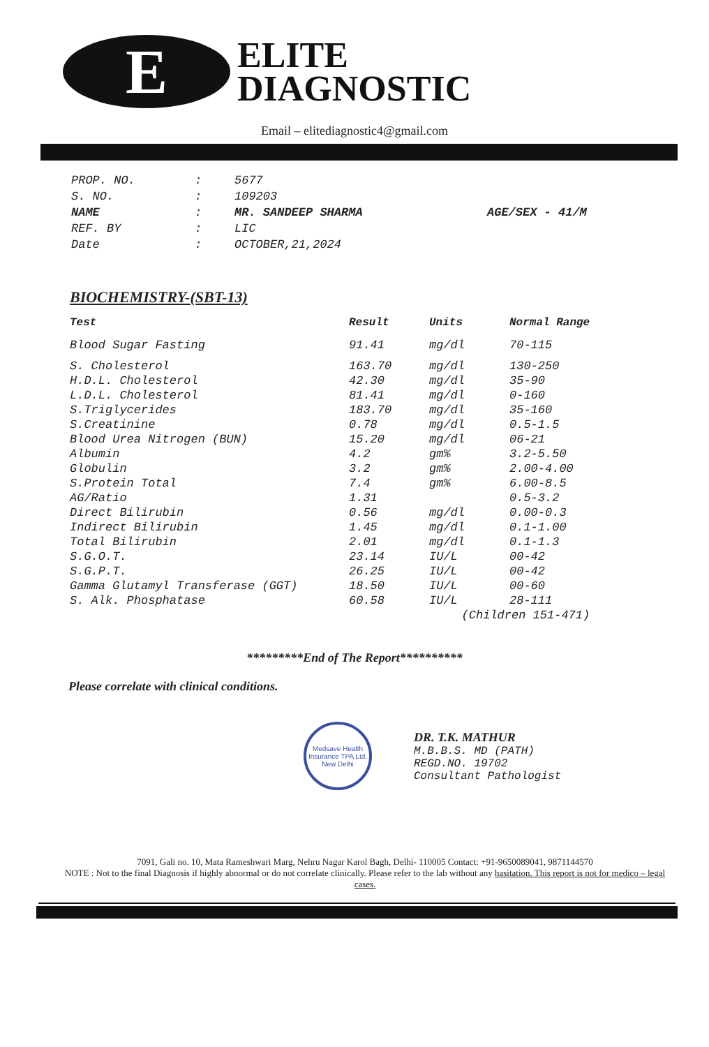E
ELITE
DIAGNOSTIC
Email – elitediagnostic4@gmail.com
| PROP. NO. | : | 5677 | |
| S. NO. | : | 109203 | |
| NAME | : | MR. SANDEEP SHARMA | AGE/SEX - 41/M |
| REF. BY | : | LIC | |
| Date | : | OCTOBER,21,2024 | |
BIOCHEMISTRY-(SBT-13)
| Test | Result | Units | Normal Range |
| --- | --- | --- | --- |
| Blood Sugar Fasting | 91.41 | mg/dl | 70-115 |
| S. Cholesterol | 163.70 | mg/dl | 130-250 |
| H.D.L. Cholesterol | 42.30 | mg/dl | 35-90 |
| L.D.L. Cholesterol | 81.41 | mg/dl | 0-160 |
| S.Triglycerides | 183.70 | mg/dl | 35-160 |
| S.Creatinine | 0.78 | mg/dl | 0.5-1.5 |
| Blood Urea Nitrogen (BUN) | 15.20 | mg/dl | 06-21 |
| Albumin | 4.2 | gm% | 3.2-5.50 |
| Globulin | 3.2 | gm% | 2.00-4.00 |
| S.Protein Total | 7.4 | gm% | 6.00-8.5 |
| AG/Ratio | 1.31 | | 0.5-3.2 |
| Direct Bilirubin | 0.56 | mg/dl | 0.00-0.3 |
| Indirect Bilirubin | 1.45 | mg/dl | 0.1-1.00 |
| Total Bilirubin | 2.01 | mg/dl | 0.1-1.3 |
| S.G.O.T. | 23.14 | IU/L | 00-42 |
| S.G.P.T. | 26.25 | IU/L | 00-42 |
| Gamma Glutamyl Transferase (GGT) | 18.50 | IU/L | 00-60 |
| S. Alk. Phosphatase | 60.58 | IU/L | 28-111 |
| | | (Children 151-471) | |
*********End of The Report**********
Please correlate with clinical conditions.
Medsave Health Insurance TPA Ltd.
New Delhi
DR. T.K. MATHUR
M.B.B.S. MD (PATH)
REGD.NO. 19702
Consultant Pathologist
7091, Gali no. 10, Mata Rameshwari Marg, Nehru Nagar Karol Bagh, Delhi- 110005 Contact: +91-9650089041, 9871144570
NOTE : Not to the final Diagnosis if highly abnormal or do not correlate clinically. Please refer to the lab without any hasitation. This report is not for medico – legal cases.